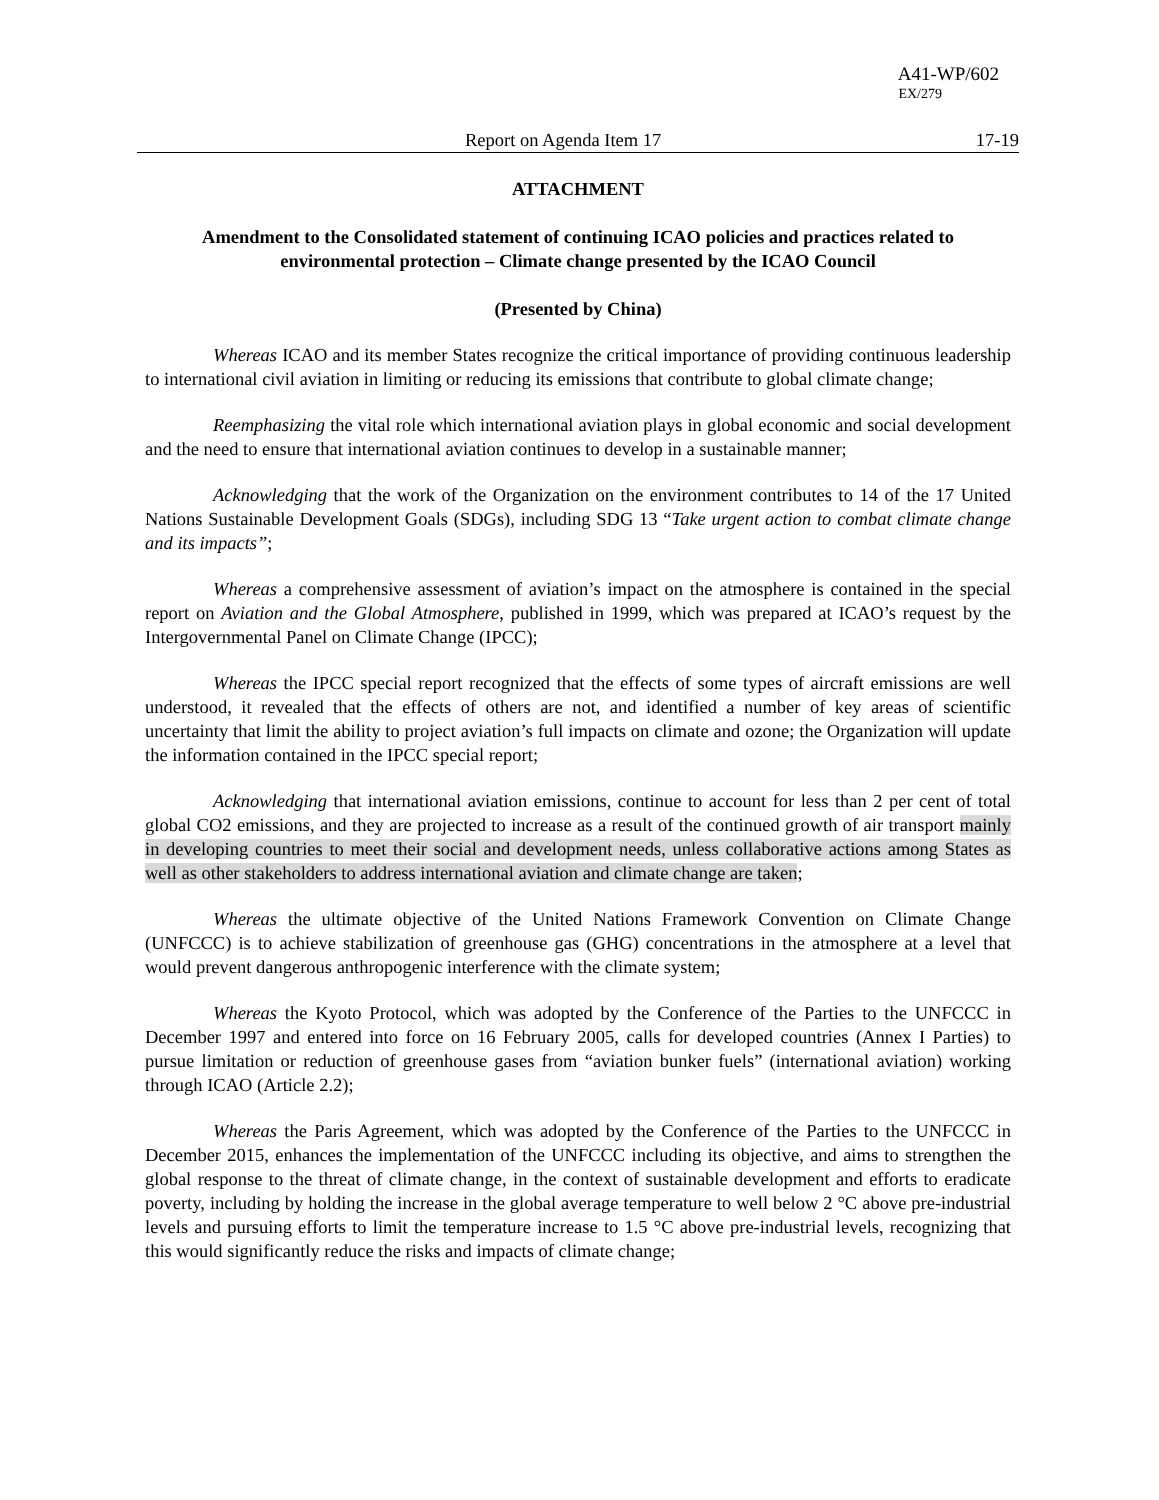A41-WP/602
EX/279
Report on Agenda Item 17 17-19
ATTACHMENT
Amendment to the Consolidated statement of continuing ICAO policies and practices related to environmental protection – Climate change presented by the ICAO Council
(Presented by China)
Whereas ICAO and its member States recognize the critical importance of providing continuous leadership to international civil aviation in limiting or reducing its emissions that contribute to global climate change;
Reemphasizing the vital role which international aviation plays in global economic and social development and the need to ensure that international aviation continues to develop in a sustainable manner;
Acknowledging that the work of the Organization on the environment contributes to 14 of the 17 United Nations Sustainable Development Goals (SDGs), including SDG 13 “Take urgent action to combat climate change and its impacts”;
Whereas a comprehensive assessment of aviation’s impact on the atmosphere is contained in the special report on Aviation and the Global Atmosphere, published in 1999, which was prepared at ICAO’s request by the Intergovernmental Panel on Climate Change (IPCC);
Whereas the IPCC special report recognized that the effects of some types of aircraft emissions are well understood, it revealed that the effects of others are not, and identified a number of key areas of scientific uncertainty that limit the ability to project aviation’s full impacts on climate and ozone; the Organization will update the information contained in the IPCC special report;
Acknowledging that international aviation emissions, continue to account for less than 2 per cent of total global CO2 emissions, and they are projected to increase as a result of the continued growth of air transport mainly in developing countries to meet their social and development needs, unless collaborative actions among States as well as other stakeholders to address international aviation and climate change are taken;
Whereas the ultimate objective of the United Nations Framework Convention on Climate Change (UNFCCC) is to achieve stabilization of greenhouse gas (GHG) concentrations in the atmosphere at a level that would prevent dangerous anthropogenic interference with the climate system;
Whereas the Kyoto Protocol, which was adopted by the Conference of the Parties to the UNFCCC in December 1997 and entered into force on 16 February 2005, calls for developed countries (Annex I Parties) to pursue limitation or reduction of greenhouse gases from “aviation bunker fuels” (international aviation) working through ICAO (Article 2.2);
Whereas the Paris Agreement, which was adopted by the Conference of the Parties to the UNFCCC in December 2015, enhances the implementation of the UNFCCC including its objective, and aims to strengthen the global response to the threat of climate change, in the context of sustainable development and efforts to eradicate poverty, including by holding the increase in the global average temperature to well below 2 °C above pre-industrial levels and pursuing efforts to limit the temperature increase to 1.5 °C above pre-industrial levels, recognizing that this would significantly reduce the risks and impacts of climate change;